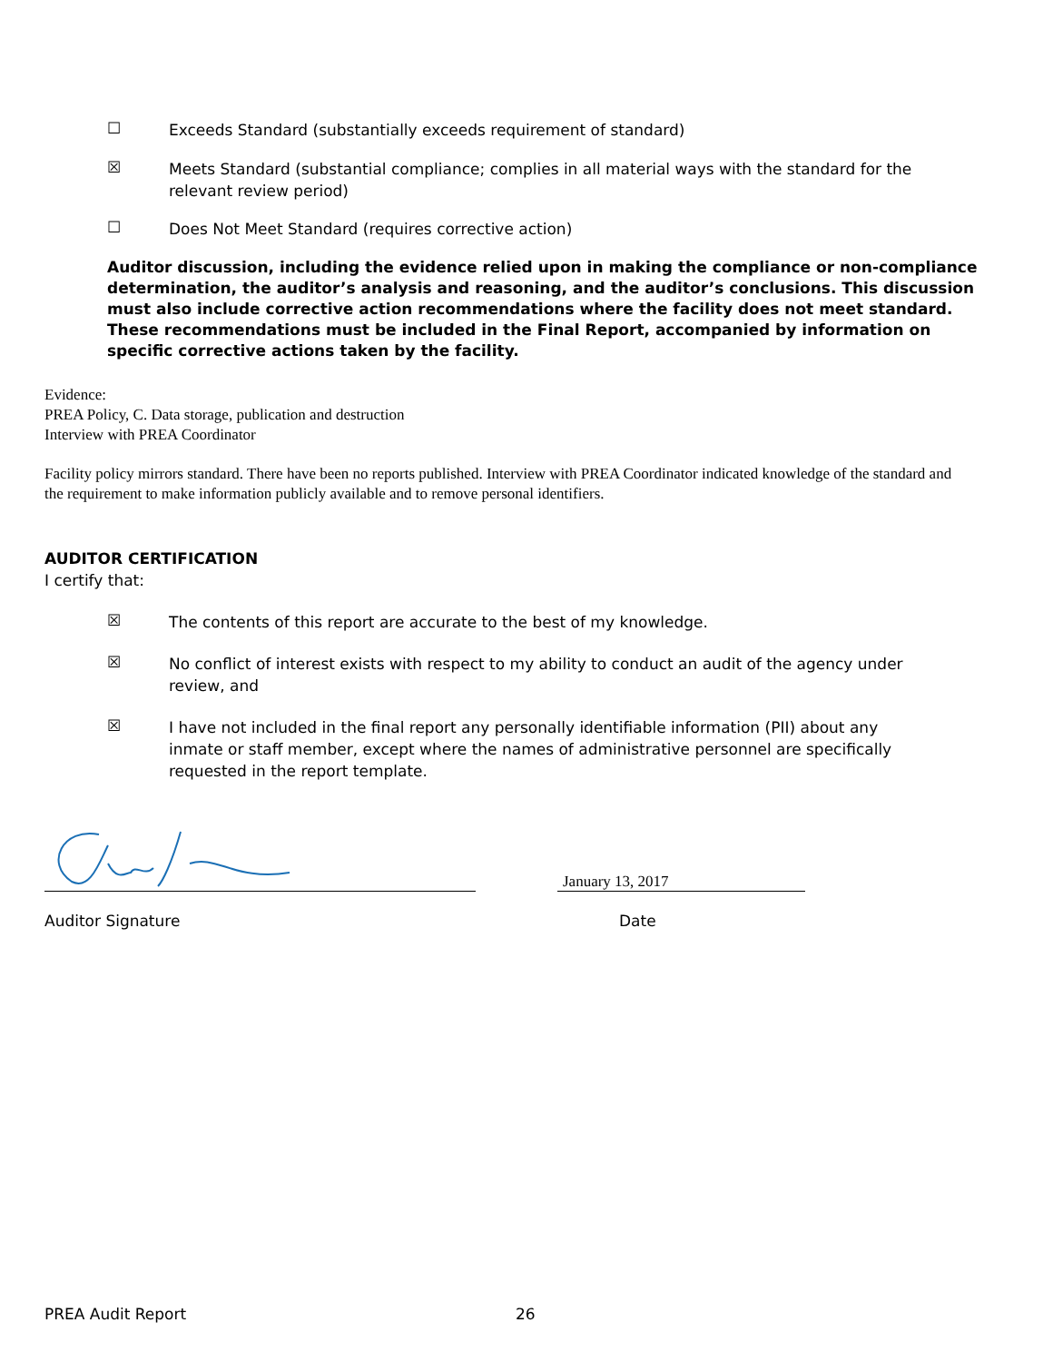☐
Exceeds Standard (substantially exceeds requirement of standard)
☒
Meets Standard (substantial compliance; complies in all material ways with the standard for the relevant review period)
☐
Does Not Meet Standard (requires corrective action)
Auditor discussion, including the evidence relied upon in making the compliance or non-compliance determination, the auditor’s analysis and reasoning, and the auditor’s conclusions. This discussion must also include corrective action recommendations where the facility does not meet standard. These recommendations must be included in the Final Report, accompanied by information on specific corrective actions taken by the facility.
Evidence:
PREA Policy, C. Data storage, publication and destruction
Interview with PREA Coordinator
Facility policy mirrors standard. There have been no reports published. Interview with PREA Coordinator indicated knowledge of the standard and the requirement to make information publicly available and to remove personal identifiers.
AUDITOR CERTIFICATION
I certify that:
☒
The contents of this report are accurate to the best of my knowledge.
☒
No conflict of interest exists with respect to my ability to conduct an audit of the agency under review, and
☒
I have not included in the final report any personally identifiable information (PII) about any inmate or staff member, except where the names of administrative personnel are specifically requested in the report template.
January 13, 2017
Auditor Signature Date
PREA Audit Report 26